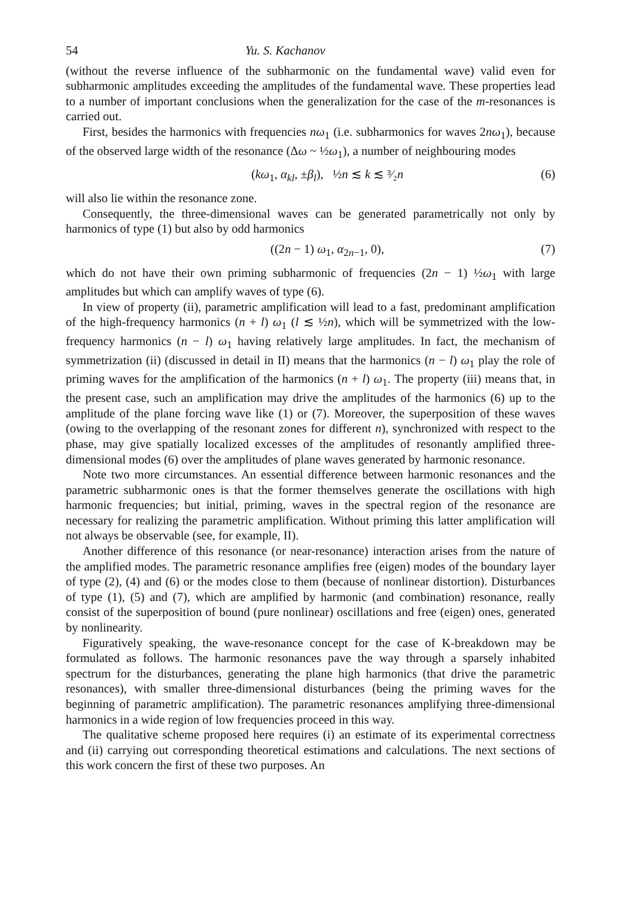54 Yu. S. Kachanov
(without the reverse influence of the subharmonic on the fundamental wave) valid even for subharmonic amplitudes exceeding the amplitudes of the fundamental wave. These properties lead to a number of important conclusions when the generalization for the case of the m-resonances is carried out.
First, besides the harmonics with frequencies nω<sub>1</sub> (i.e. subharmonics for waves 2nω<sub>1</sub>), because of the observed large width of the resonance (Δω ~ ½ω<sub>1</sub>), a number of neighbouring modes
(kω<sub>1</sub>, α<sub>kl</sub>, ±β<sub>l</sub>), ½n ≲ k ≲ ³⁄₂n (6)
will also lie within the resonance zone.
Consequently, the three-dimensional waves can be generated parametrically not only by harmonics of type (1) but also by odd harmonics
((2n − 1) ω<sub>1</sub>, α<sub>2n−1</sub>, 0), (7)
which do not have their own priming subharmonic of frequencies (2n − 1) ½ω<sub>1</sub> with large amplitudes but which can amplify waves of type (6).
In view of property (ii), parametric amplification will lead to a fast, predominant amplification of the high-frequency harmonics (n + l) ω<sub>1</sub> (l ≲ ½n), which will be symmetrized with the low-frequency harmonics (n − l) ω<sub>1</sub> having relatively large amplitudes. In fact, the mechanism of symmetrization (ii) (discussed in detail in II) means that the harmonics (n − l) ω<sub>1</sub> play the role of priming waves for the amplification of the harmonics (n + l) ω<sub>1</sub>. The property (iii) means that, in the present case, such an amplification may drive the amplitudes of the harmonics (6) up to the amplitude of the plane forcing wave like (1) or (7). Moreover, the superposition of these waves (owing to the overlapping of the resonant zones for different n), synchronized with respect to the phase, may give spatially localized excesses of the amplitudes of resonantly amplified three-dimensional modes (6) over the amplitudes of plane waves generated by harmonic resonance.
Note two more circumstances. An essential difference between harmonic resonances and the parametric subharmonic ones is that the former themselves generate the oscillations with high harmonic frequencies; but initial, priming, waves in the spectral region of the resonance are necessary for realizing the parametric amplification. Without priming this latter amplification will not always be observable (see, for example, II).
Another difference of this resonance (or near-resonance) interaction arises from the nature of the amplified modes. The parametric resonance amplifies free (eigen) modes of the boundary layer of type (2), (4) and (6) or the modes close to them (because of nonlinear distortion). Disturbances of type (1), (5) and (7), which are amplified by harmonic (and combination) resonance, really consist of the superposition of bound (pure nonlinear) oscillations and free (eigen) ones, generated by nonlinearity.
Figuratively speaking, the wave-resonance concept for the case of K-breakdown may be formulated as follows. The harmonic resonances pave the way through a sparsely inhabited spectrum for the disturbances, generating the plane high harmonics (that drive the parametric resonances), with smaller three-dimensional disturbances (being the priming waves for the beginning of parametric amplification). The parametric resonances amplifying three-dimensional harmonics in a wide region of low frequencies proceed in this way.
The qualitative scheme proposed here requires (i) an estimate of its experimental correctness and (ii) carrying out corresponding theoretical estimations and calculations. The next sections of this work concern the first of these two purposes. An